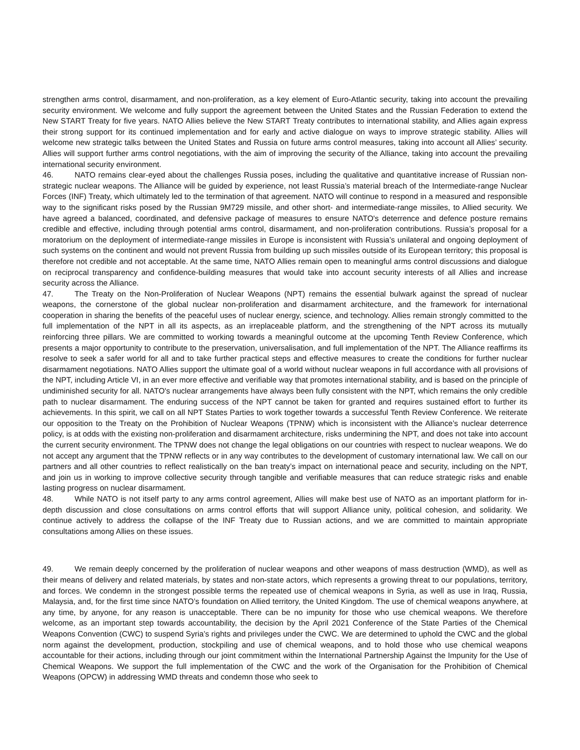strengthen arms control, disarmament, and non-proliferation, as a key element of Euro-Atlantic security, taking into account the prevailing security environment. We welcome and fully support the agreement between the United States and the Russian Federation to extend the New START Treaty for five years. NATO Allies believe the New START Treaty contributes to international stability, and Allies again express their strong support for its continued implementation and for early and active dialogue on ways to improve strategic stability. Allies will welcome new strategic talks between the United States and Russia on future arms control measures, taking into account all Allies’ security. Allies will support further arms control negotiations, with the aim of improving the security of the Alliance, taking into account the prevailing international security environment.
46. NATO remains clear-eyed about the challenges Russia poses, including the qualitative and quantitative increase of Russian non-strategic nuclear weapons. The Alliance will be guided by experience, not least Russia’s material breach of the Intermediate-range Nuclear Forces (INF) Treaty, which ultimately led to the termination of that agreement. NATO will continue to respond in a measured and responsible way to the significant risks posed by the Russian 9M729 missile, and other short- and intermediate-range missiles, to Allied security. We have agreed a balanced, coordinated, and defensive package of measures to ensure NATO's deterrence and defence posture remains credible and effective, including through potential arms control, disarmament, and non-proliferation contributions. Russia’s proposal for a moratorium on the deployment of intermediate-range missiles in Europe is inconsistent with Russia’s unilateral and ongoing deployment of such systems on the continent and would not prevent Russia from building up such missiles outside of its European territory; this proposal is therefore not credible and not acceptable. At the same time, NATO Allies remain open to meaningful arms control discussions and dialogue on reciprocal transparency and confidence-building measures that would take into account security interests of all Allies and increase security across the Alliance.
47. The Treaty on the Non-Proliferation of Nuclear Weapons (NPT) remains the essential bulwark against the spread of nuclear weapons, the cornerstone of the global nuclear non-proliferation and disarmament architecture, and the framework for international cooperation in sharing the benefits of the peaceful uses of nuclear energy, science, and technology. Allies remain strongly committed to the full implementation of the NPT in all its aspects, as an irreplaceable platform, and the strengthening of the NPT across its mutually reinforcing three pillars. We are committed to working towards a meaningful outcome at the upcoming Tenth Review Conference, which presents a major opportunity to contribute to the preservation, universalisation, and full implementation of the NPT. The Alliance reaffirms its resolve to seek a safer world for all and to take further practical steps and effective measures to create the conditions for further nuclear disarmament negotiations. NATO Allies support the ultimate goal of a world without nuclear weapons in full accordance with all provisions of the NPT, including Article VI, in an ever more effective and verifiable way that promotes international stability, and is based on the principle of undiminished security for all. NATO's nuclear arrangements have always been fully consistent with the NPT, which remains the only credible path to nuclear disarmament. The enduring success of the NPT cannot be taken for granted and requires sustained effort to further its achievements. In this spirit, we call on all NPT States Parties to work together towards a successful Tenth Review Conference. We reiterate our opposition to the Treaty on the Prohibition of Nuclear Weapons (TPNW) which is inconsistent with the Alliance’s nuclear deterrence policy, is at odds with the existing non-proliferation and disarmament architecture, risks undermining the NPT, and does not take into account the current security environment. The TPNW does not change the legal obligations on our countries with respect to nuclear weapons. We do not accept any argument that the TPNW reflects or in any way contributes to the development of customary international law. We call on our partners and all other countries to reflect realistically on the ban treaty’s impact on international peace and security, including on the NPT, and join us in working to improve collective security through tangible and verifiable measures that can reduce strategic risks and enable lasting progress on nuclear disarmament.
48. While NATO is not itself party to any arms control agreement, Allies will make best use of NATO as an important platform for in-depth discussion and close consultations on arms control efforts that will support Alliance unity, political cohesion, and solidarity. We continue actively to address the collapse of the INF Treaty due to Russian actions, and we are committed to maintain appropriate consultations among Allies on these issues.
49. We remain deeply concerned by the proliferation of nuclear weapons and other weapons of mass destruction (WMD), as well as their means of delivery and related materials, by states and non-state actors, which represents a growing threat to our populations, territory, and forces. We condemn in the strongest possible terms the repeated use of chemical weapons in Syria, as well as use in Iraq, Russia, Malaysia, and, for the first time since NATO’s foundation on Allied territory, the United Kingdom. The use of chemical weapons anywhere, at any time, by anyone, for any reason is unacceptable. There can be no impunity for those who use chemical weapons. We therefore welcome, as an important step towards accountability, the decision by the April 2021 Conference of the State Parties of the Chemical Weapons Convention (CWC) to suspend Syria’s rights and privileges under the CWC. We are determined to uphold the CWC and the global norm against the development, production, stockpiling and use of chemical weapons, and to hold those who use chemical weapons accountable for their actions, including through our joint commitment within the International Partnership Against the Impunity for the Use of Chemical Weapons. We support the full implementation of the CWC and the work of the Organisation for the Prohibition of Chemical Weapons (OPCW) in addressing WMD threats and condemn those who seek to